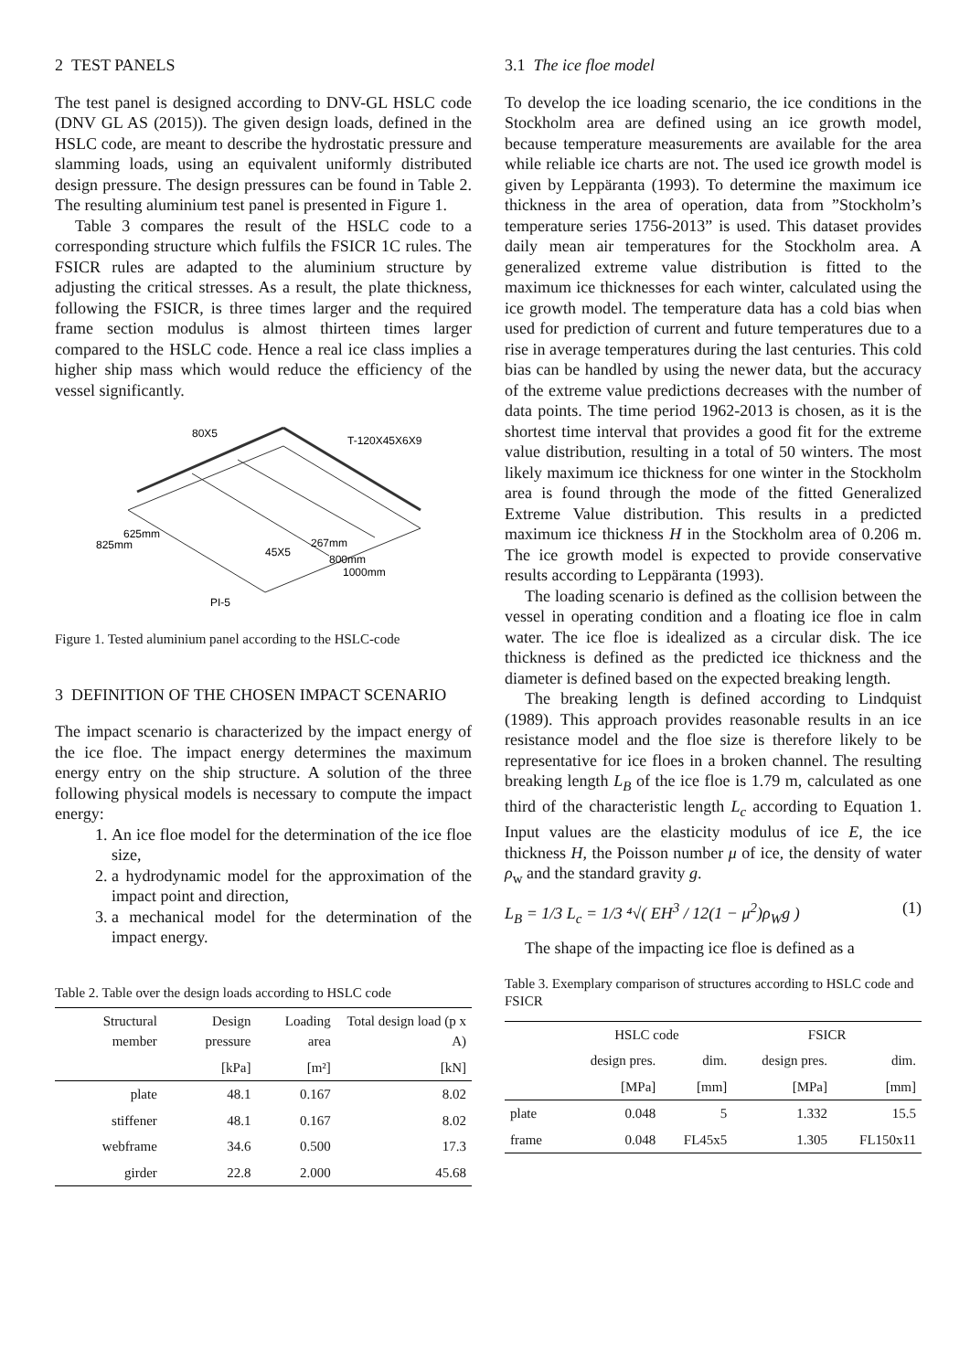2 TEST PANELS
The test panel is designed according to DNV-GL HSLC code (DNV GL AS (2015)). The given design loads, defined in the HSLC code, are meant to describe the hydrostatic pressure and slamming loads, using an equivalent uniformly distributed design pressure. The design pressures can be found in Table 2. The resulting aluminium test panel is presented in Figure 1.
Table 3 compares the result of the HSLC code to a corresponding structure which fulfils the FSICR 1C rules. The FSICR rules are adapted to the aluminium structure by adjusting the critical stresses. As a result, the plate thickness, following the FSICR, is three times larger and the required frame section modulus is almost thirteen times larger compared to the HSLC code. Hence a real ice class implies a higher ship mass which would reduce the efficiency of the vessel significantly.
80X5
T-120X45X6X9
625mm
825mm
45X5
267mm
800mm
1000mm
PI-5
Figure 1. Tested aluminium panel according to the HSLC-code
3 DEFINITION OF THE CHOSEN IMPACT SCENARIO
The impact scenario is characterized by the impact energy of the ice floe. The impact energy determines the maximum energy entry on the ship structure. A solution of the three following physical models is necessary to compute the impact energy:
1. An ice floe model for the determination of the ice floe size,
2. a hydrodynamic model for the approximation of the impact point and direction,
3. a mechanical model for the determination of the impact energy.
Table 2. Table over the design loads according to HSLC code
| Structural member | Design pressure | Loading area | Total design load (p x A) |
| --- | --- | --- | --- |
| | [kPa] | [m²] | [kN] |
| plate | 48.1 | 0.167 | 8.02 |
| stiffener | 48.1 | 0.167 | 8.02 |
| webframe | 34.6 | 0.500 | 17.3 |
| girder | 22.8 | 2.000 | 45.68 |
3.1 The ice floe model
To develop the ice loading scenario, the ice conditions in the Stockholm area are defined using an ice growth model, because temperature measurements are available for the area while reliable ice charts are not. The used ice growth model is given by Leppäranta (1993). To determine the maximum ice thickness in the area of operation, data from ”Stockholm’s temperature series 1756-2013” is used. This dataset provides daily mean air temperatures for the Stockholm area. A generalized extreme value distribution is fitted to the maximum ice thicknesses for each winter, calculated using the ice growth model. The temperature data has a cold bias when used for prediction of current and future temperatures due to a rise in average temperatures during the last centuries. This cold bias can be handled by using the newer data, but the accuracy of the extreme value predictions decreases with the number of data points. The time period 1962-2013 is chosen, as it is the shortest time interval that provides a good fit for the extreme value distribution, resulting in a total of 50 winters. The most likely maximum ice thickness for one winter in the Stockholm area is found through the mode of the fitted Generalized Extreme Value distribution. This results in a predicted maximum ice thickness H in the Stockholm area of 0.206 m. The ice growth model is expected to provide conservative results according to Leppäranta (1993).
The loading scenario is defined as the collision between the vessel in operating condition and a floating ice floe in calm water. The ice floe is idealized as a circular disk. The ice thickness is defined as the predicted ice thickness and the diameter is defined based on the expected breaking length.
The breaking length is defined according to Lindquist (1989). This approach provides reasonable results in an ice resistance model and the floe size is therefore likely to be representative for ice floes in a broken channel. The resulting breaking length L<sub>B</sub> of the ice floe is 1.79 m, calculated as one third of the characteristic length L<sub>c</sub> according to Equation 1. Input values are the elasticity modulus of ice E, the ice thickness H, the Poisson number μ of ice, the density of water ρ<sub>w</sub> and the standard gravity g.
L<sub>B</sub> = 1/3 L<sub>c</sub> = 1/3 ⁴√( EH<sup>3</sup> / 12(1 − μ<sup>2</sup>)ρ<sub>W</sub>g ) (1)
The shape of the impacting ice floe is defined as a
Table 3. Exemplary comparison of structures according to HSLC code and FSICR
| | HSLC code | | FSICR | |
| --- | --- | --- | --- | --- |
| | design pres. | dim. | design pres. | dim. |
| | [MPa] | [mm] | [MPa] | [mm] |
| plate | 0.048 | 5 | 1.332 | 15.5 |
| frame | 0.048 | FL45x5 | 1.305 | FL150x11 |